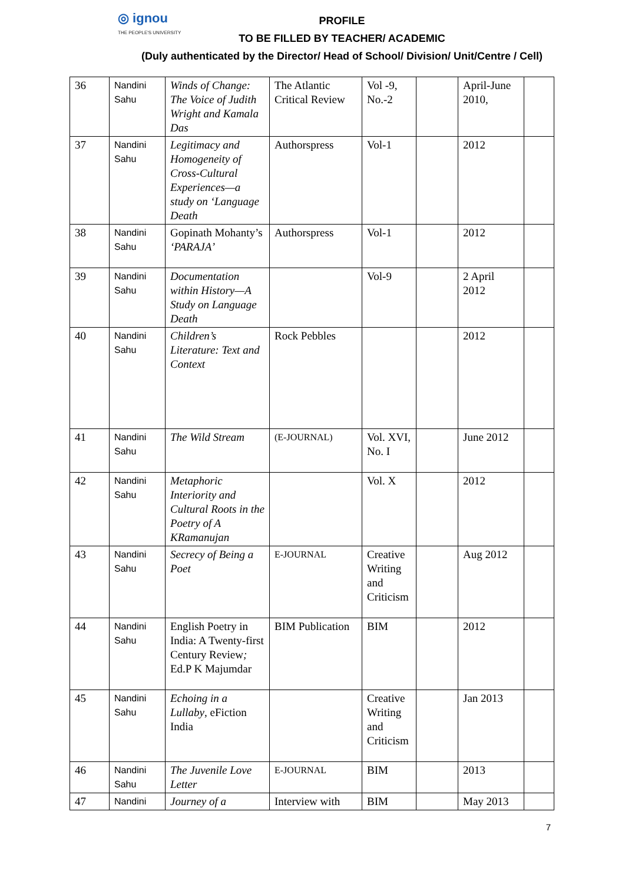◎ ignou
THE PEOPLE'S UNIVERSITY
PROFILE
TO BE FILLED BY TEACHER/ ACADEMIC
(Duly authenticated by the Director/ Head of School/ Division/ Unit/Centre / Cell)
| 36 | Nandini Sahu | Winds of Change: The Voice of Judith Wright and Kamala Das | The Atlantic Critical Review | Vol -9, No.-2 | | April-June 2010, | |
| 37 | Nandini Sahu | Legitimacy and Homogeneity of Cross-Cultural Experiences—a study on ‘Language Death | Authorspress | Vol-1 | | 2012 | |
| 38 | Nandini Sahu | Gopinath Mohanty’s ‘PARAJA’ | Authorspress | Vol-1 | | 2012 | |
| 39 | Nandini Sahu | Documentation within History—A Study on Language Death | | Vol-9 | | 2 April 2012 | |
| 40 | Nandini Sahu | Children’s Literature: Text and Context | Rock Pebbles | | | 2012 | |
| 41 | Nandini Sahu | The Wild Stream | (E-JOURNAL) | Vol. XVI, No. I | | June 2012 | |
| 42 | Nandini Sahu | Metaphoric Interiority and Cultural Roots in the Poetry of A KRamanujan | | Vol. X | | 2012 | |
| 43 | Nandini Sahu | Secrecy of Being a Poet | E-JOURNAL | Creative Writing and Criticism | | Aug 2012 | |
| 44 | Nandini Sahu | English Poetry in India: A Twenty-first Century Review ; Ed.P K Majumdar | BIM Publication | BIM | | 2012 | |
| 45 | Nandini Sahu | Echoing in a Lullaby , eFiction India | | Creative Writing and Criticism | | Jan 2013 | |
| 46 | Nandini Sahu | The Juvenile Love Letter | E-JOURNAL | BIM | | 2013 | |
| 47 | Nandini | Journey of a | Interview with | BIM | | May 2013 | |
7